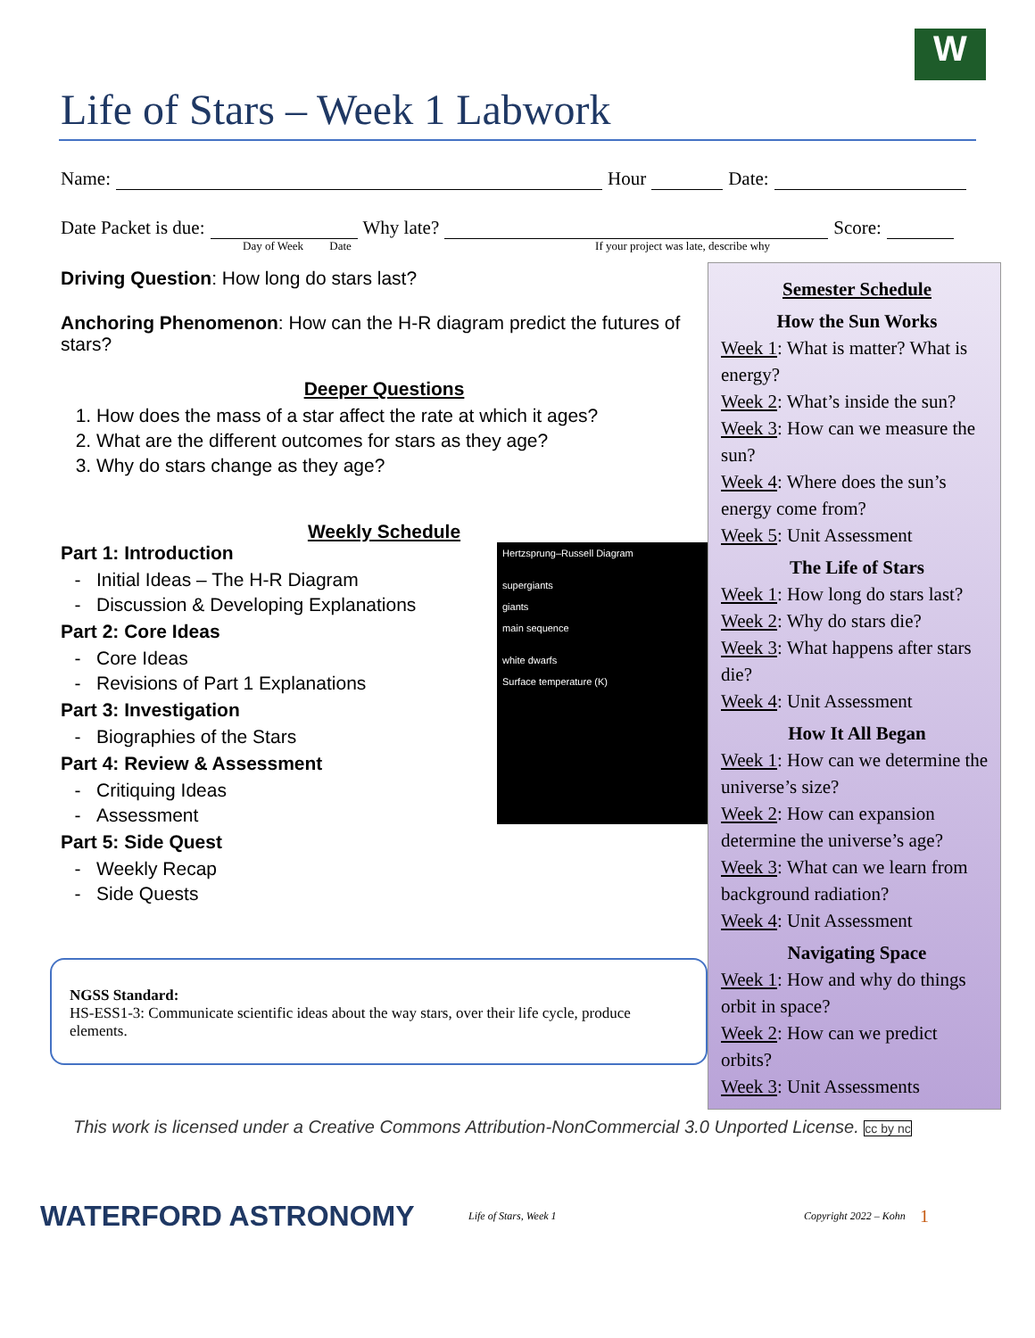W
Life of Stars – Week 1 Labwork
Name: Hour Date:
Date Packet is due: Why late? Score:
Day of Week Date If your project was late, describe why
Driving Question: How long do stars last?
Anchoring Phenomenon: How can the H-R diagram predict the futures of stars?
Deeper Questions
1. How does the mass of a star affect the rate at which it ages?
2. What are the different outcomes for stars as they age?
3. Why do stars change as they age?
Weekly Schedule
Hertzsprung–Russell Diagram
supergiants
giants
main sequence
white dwarfs
Surface temperature (K)
Part 1: Introduction
Initial Ideas – The H-R Diagram
Discussion & Developing Explanations
Part 2: Core Ideas
Core Ideas
Revisions of Part 1 Explanations
Part 3: Investigation
Biographies of the Stars
Part 4: Review & Assessment
Critiquing Ideas
Assessment
Part 5: Side Quest
Weekly Recap
Side Quests
NGSS Standard:
HS-ESS1-3: Communicate scientific ideas about the way stars, over their life cycle, produce elements.
Semester Schedule
How the Sun Works
Week 1: What is matter? What is energy?
Week 2: What’s inside the sun?
Week 3: How can we measure the sun?
Week 4: Where does the sun’s energy come from?
Week 5: Unit Assessment
The Life of Stars
Week 1: How long do stars last?
Week 2: Why do stars die?
Week 3: What happens after stars die?
Week 4: Unit Assessment
How It All Began
Week 1: How can we determine the universe’s size?
Week 2: How can expansion determine the universe’s age?
Week 3: What can we learn from background radiation?
Week 4: Unit Assessment
Navigating Space
Week 1: How and why do things orbit in space?
Week 2: How can we predict orbits?
Week 3: Unit Assessments
This work is licensed under a Creative Commons Attribution-NonCommercial 3.0 Unported License. cc by nc
WATERFORD ASTRONOMY Life of Stars, Week 1 Copyright 2022 – Kohn 1